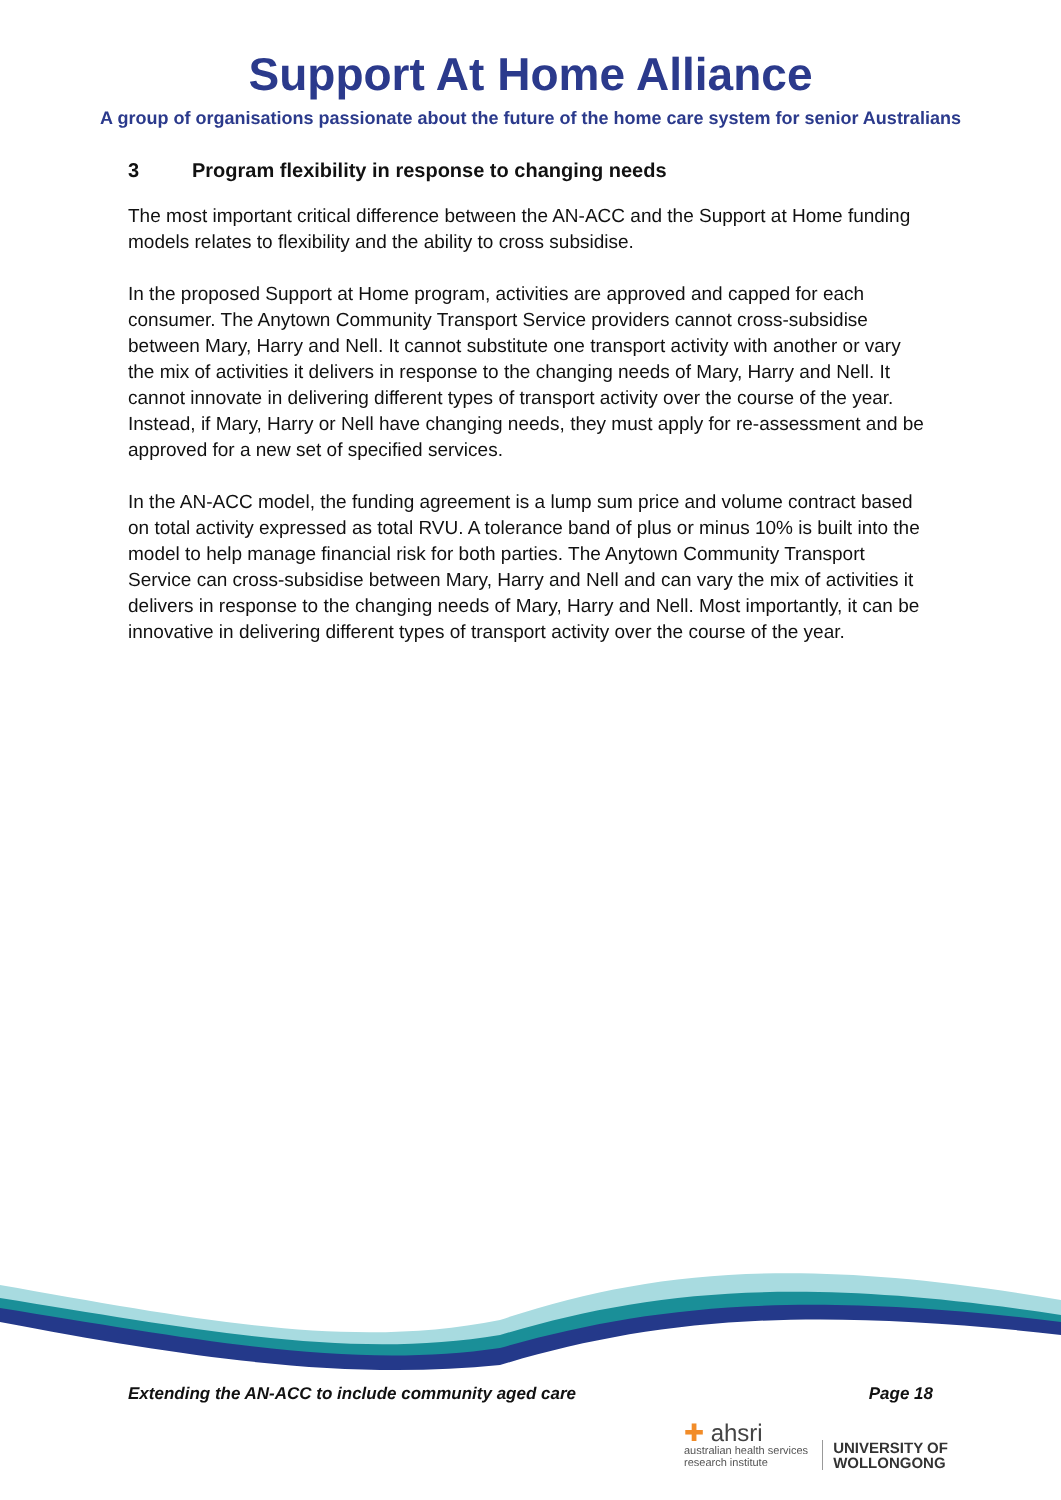Support At Home Alliance
A group of organisations passionate about the future of the home care system for senior Australians
3 Program flexibility in response to changing needs
The most important critical difference between the AN-ACC and the Support at Home funding models relates to flexibility and the ability to cross subsidise.
In the proposed Support at Home program, activities are approved and capped for each consumer. The Anytown Community Transport Service providers cannot cross-subsidise between Mary, Harry and Nell. It cannot substitute one transport activity with another or vary the mix of activities it delivers in response to the changing needs of Mary, Harry and Nell. It cannot innovate in delivering different types of transport activity over the course of the year. Instead, if Mary, Harry or Nell have changing needs, they must apply for re-assessment and be approved for a new set of specified services.
In the AN-ACC model, the funding agreement is a lump sum price and volume contract based on total activity expressed as total RVU. A tolerance band of plus or minus 10% is built into the model to help manage financial risk for both parties. The Anytown Community Transport Service can cross-subsidise between Mary, Harry and Nell and can vary the mix of activities it delivers in response to the changing needs of Mary, Harry and Nell. Most importantly, it can be innovative in delivering different types of transport activity over the course of the year.
Extending the AN-ACC to include community aged care Page 18
✚ ahsri
australian health services
research institute
UNIVERSITY OF
WOLLONGONG